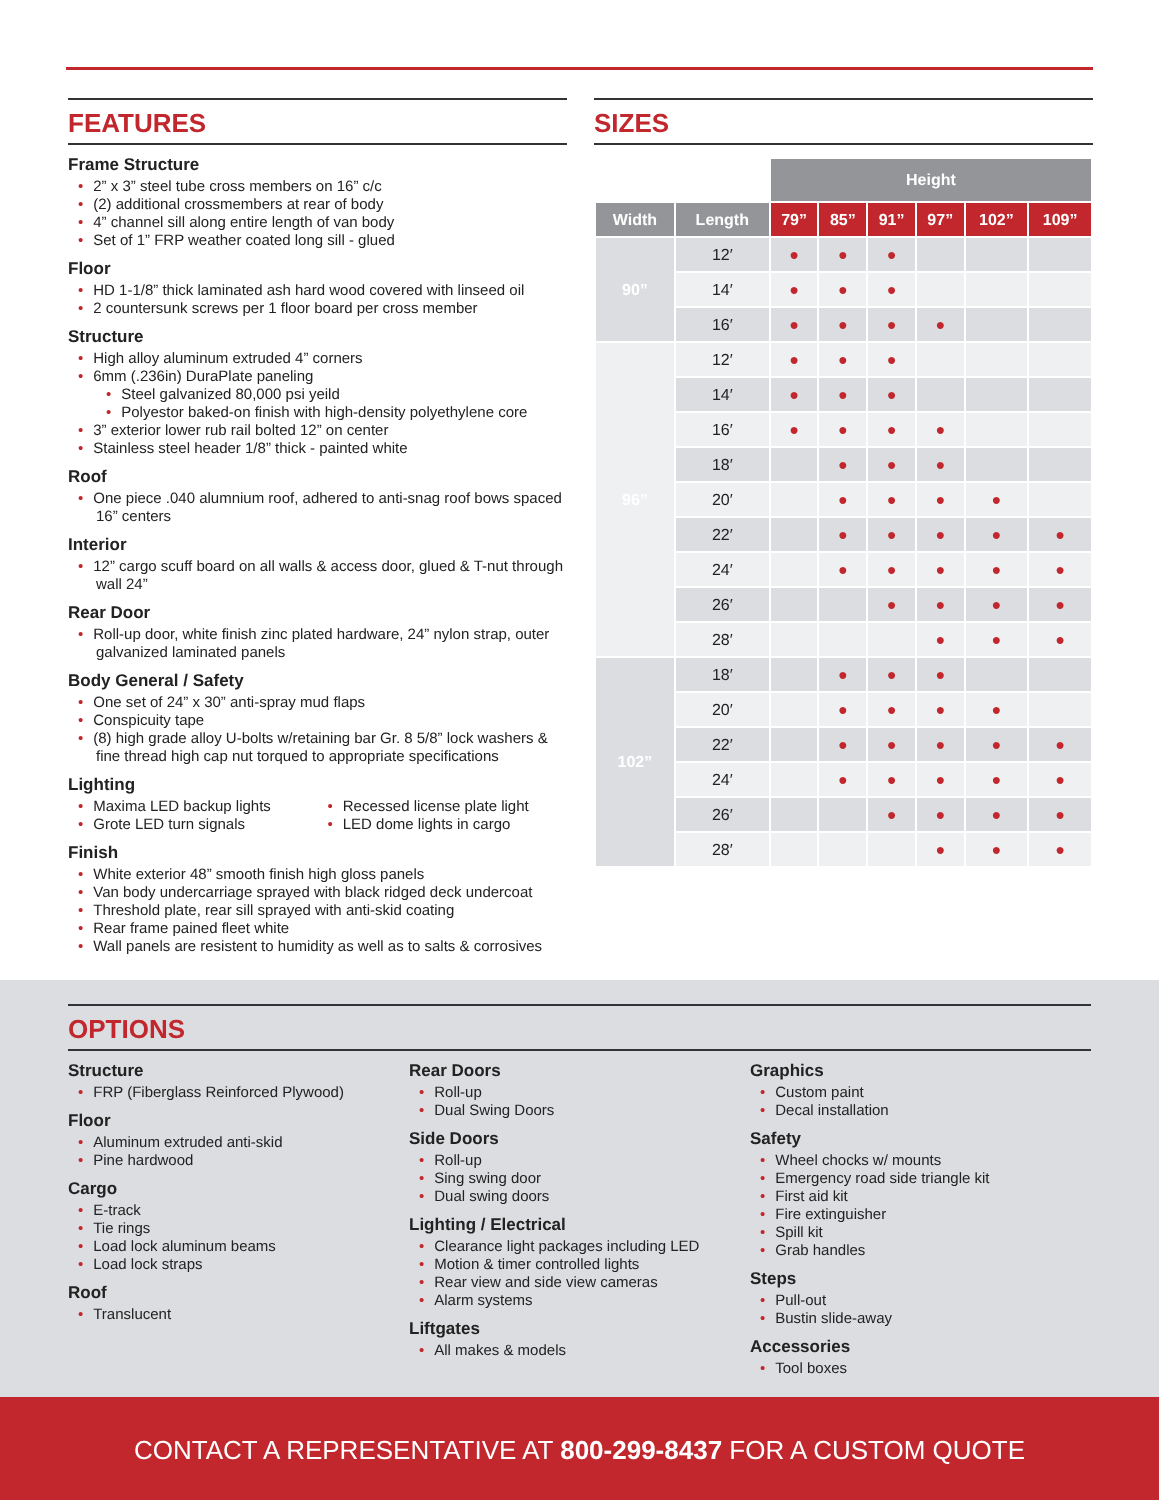FEATURES
Frame Structure
2” x 3” steel tube cross members on 16” c/c
(2) additional crossmembers at rear of body
4” channel sill along entire length of van body
Set of 1” FRP weather coated long sill - glued
Floor
HD 1-1/8” thick laminated ash hard wood covered with linseed oil
2 countersunk screws per 1 floor board per cross member
Structure
High alloy aluminum extruded 4” corners
6mm (.236in) DuraPlate paneling
Steel galvanized 80,000 psi yeild
Polyestor baked-on finish with high-density polyethylene core
3” exterior lower rub rail bolted 12” on center
Stainless steel header 1/8” thick - painted white
Roof
One piece .040 alumnium roof, adhered to anti-snag roof bows spaced 16” centers
Interior
12” cargo scuff board on all walls & access door, glued & T-nut through wall 24”
Rear Door
Roll-up door, white finish zinc plated hardware, 24” nylon strap, outer galvanized laminated panels
Body General / Safety
One set of 24” x 30” anti-spray mud flaps
Conspicuity tape
(8) high grade alloy U-bolts w/retaining bar Gr. 8 5/8” lock washers & fine thread high cap nut torqued to appropriate specifications
Lighting
Maxima LED backup lights
Grote LED turn signals
Recessed license plate light
LED dome lights in cargo
Finish
White exterior 48” smooth finish high gloss panels
Van body undercarriage sprayed with black ridged deck undercoat
Threshold plate, rear sill sprayed with anti-skid coating
Rear frame pained fleet white
Wall panels are resistent to humidity as well as to salts & corrosives
SIZES
| | | Height | | | | | |
| --- | --- | --- | --- | --- | --- | --- | --- |
| Width | Length | 79” | 85” | 91” | 97” | 102” | 109” |
| 90” | 12′ | ● | ● | ● | | | |
| | 14′ | ● | ● | ● | | | |
| | 16′ | ● | ● | ● | ● | | |
| 96” | 12′ | ● | ● | ● | | | |
| | 14′ | ● | ● | ● | | | |
| | 16′ | ● | ● | ● | ● | | |
| | 18′ | | ● | ● | ● | | |
| | 20′ | | ● | ● | ● | ● | |
| | 22′ | | ● | ● | ● | ● | ● |
| | 24′ | | ● | ● | ● | ● | ● |
| | 26′ | | | ● | ● | ● | ● |
| | 28′ | | | | ● | ● | ● |
| 102” | 18′ | | ● | ● | ● | | |
| | 20′ | | ● | ● | ● | ● | |
| | 22′ | | ● | ● | ● | ● | ● |
| | 24′ | | ● | ● | ● | ● | ● |
| | 26′ | | | ● | ● | ● | ● |
| | 28′ | | | | ● | ● | ● |
OPTIONS
Structure
FRP (Fiberglass Reinforced Plywood)
Floor
Aluminum extruded anti-skid
Pine hardwood
Cargo
E-track
Tie rings
Load lock aluminum beams
Load lock straps
Roof
Translucent
Rear Doors
Roll-up
Dual Swing Doors
Side Doors
Roll-up
Sing swing door
Dual swing doors
Lighting / Electrical
Clearance light packages including LED
Motion & timer controlled lights
Rear view and side view cameras
Alarm systems
Liftgates
All makes & models
Graphics
Custom paint
Decal installation
Safety
Wheel chocks w/ mounts
Emergency road side triangle kit
First aid kit
Fire extinguisher
Spill kit
Grab handles
Steps
Pull-out
Bustin slide-away
Accessories
Tool boxes
CONTACT A REPRESENTATIVE AT 800-299-8437 FOR A CUSTOM QUOTE